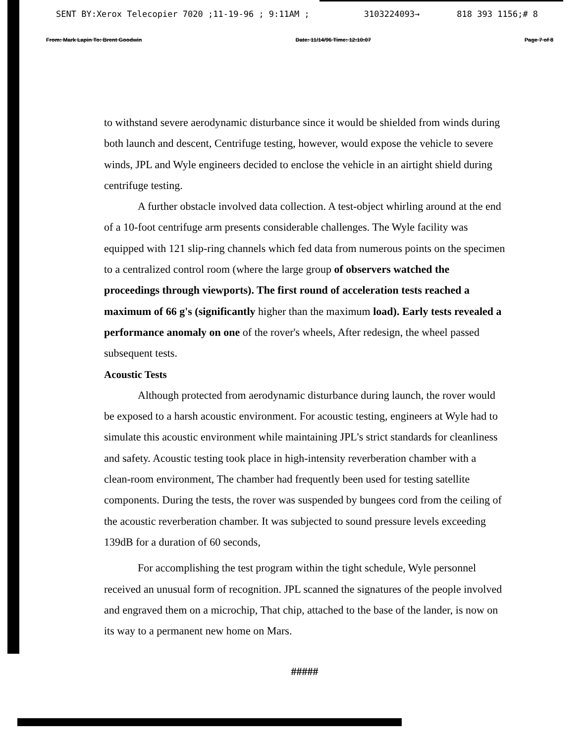SENT BY:Xerox Telecopier 7020 ;11-19-96 ; 9:11AM ; 3103224093→ 818 393 1156;# 8
From: Mark Lapin To: Brent Goodwin Date: 11/14/96 Time: 12:10:07 Page 7 of 8
to withstand severe aerodynamic disturbance since it would be shielded from winds during both launch and descent, Centrifuge testing, however, would expose the vehicle to severe winds, JPL and Wyle engineers decided to enclose the vehicle in an airtight shield during centrifuge testing.
A further obstacle involved data collection. A test-object whirling around at the end of a 10-foot centrifuge arm presents considerable challenges. The Wyle facility was equipped with 121 slip-ring channels which fed data from numerous points on the specimen to a centralized control room (where the large group of observers watched the proceedings through viewports). The first round of acceleration tests reached a maximum of 66 g's (significantly higher than the maximum load). Early tests revealed a performance anomaly on one of the rover's wheels, After redesign, the wheel passed subsequent tests.
Acoustic Tests
Although protected from aerodynamic disturbance during launch, the rover would be exposed to a harsh acoustic environment. For acoustic testing, engineers at Wyle had to simulate this acoustic environment while maintaining JPL's strict standards for cleanliness and safety. Acoustic testing took place in high-intensity reverberation chamber with a clean-room environment, The chamber had frequently been used for testing satellite components. During the tests, the rover was suspended by bungees cord from the ceiling of the acoustic reverberation chamber. It was subjected to sound pressure levels exceeding 139dB for a duration of 60 seconds,
For accomplishing the test program within the tight schedule, Wyle personnel received an unusual form of recognition. JPL scanned the signatures of the people involved and engraved them on a microchip, That chip, attached to the base of the lander, is now on its way to a permanent new home on Mars.
#####